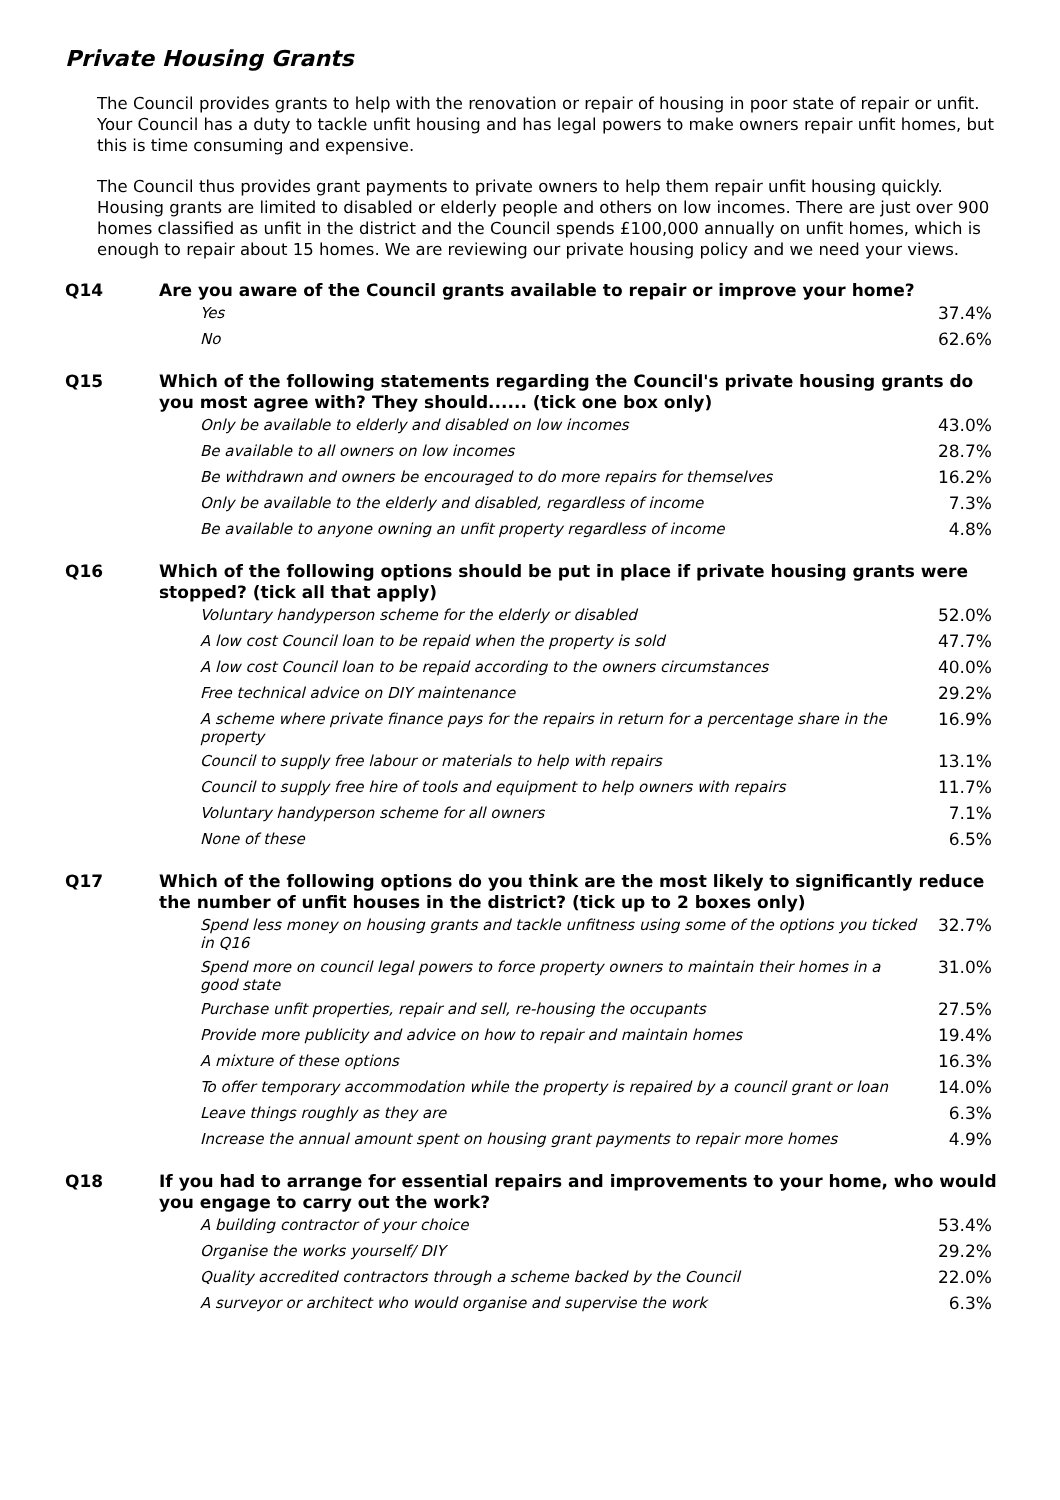Private Housing Grants
The Council provides grants to help with the renovation or repair of housing in poor state of repair or unfit. Your Council has a duty to tackle unfit housing and has legal powers to make owners repair unfit homes, but this is time consuming and expensive.
The Council thus provides grant payments to private owners to help them repair unfit housing quickly. Housing grants are limited to disabled or elderly people and others on low incomes. There are just over 900 homes classified as unfit in the district and the Council spends £100,000 annually on unfit homes, which is enough to repair about 15 homes. We are reviewing our private housing policy and we need your views.
Q14
Are you aware of the Council grants available to repair or improve your home?
| Yes | 37.4% |
| No | 62.6% |
Q15
Which of the following statements regarding the Council's private housing grants do you most agree with? They should...... (tick one box only)
| Only be available to elderly and disabled on low incomes | 43.0% |
| Be available to all owners on low incomes | 28.7% |
| Be withdrawn and owners be encouraged to do more repairs for themselves | 16.2% |
| Only be available to the elderly and disabled, regardless of income | 7.3% |
| Be available to anyone owning an unfit property regardless of income | 4.8% |
Q16
Which of the following options should be put in place if private housing grants were stopped? (tick all that apply)
| Voluntary handyperson scheme for the elderly or disabled | 52.0% |
| A low cost Council loan to be repaid when the property is sold | 47.7% |
| A low cost Council loan to be repaid according to the owners circumstances | 40.0% |
| Free technical advice on DIY maintenance | 29.2% |
| A scheme where private finance pays for the repairs in return for a percentage share in the property | 16.9% |
| Council to supply free labour or materials to help with repairs | 13.1% |
| Council to supply free hire of tools and equipment to help owners with repairs | 11.7% |
| Voluntary handyperson scheme for all owners | 7.1% |
| None of these | 6.5% |
Q17
Which of the following options do you think are the most likely to significantly reduce the number of unfit houses in the district? (tick up to 2 boxes only)
| Spend less money on housing grants and tackle unfitness using some of the options you ticked in Q16 | 32.7% |
| Spend more on council legal powers to force property owners to maintain their homes in a good state | 31.0% |
| Purchase unfit properties, repair and sell, re-housing the occupants | 27.5% |
| Provide more publicity and advice on how to repair and maintain homes | 19.4% |
| A mixture of these options | 16.3% |
| To offer temporary accommodation while the property is repaired by a council grant or loan | 14.0% |
| Leave things roughly as they are | 6.3% |
| Increase the annual amount spent on housing grant payments to repair more homes | 4.9% |
Q18
If you had to arrange for essential repairs and improvements to your home, who would you engage to carry out the work?
| A building contractor of your choice | 53.4% |
| Organise the works yourself/ DIY | 29.2% |
| Quality accredited contractors through a scheme backed by the Council | 22.0% |
| A surveyor or architect who would organise and supervise the work | 6.3% |